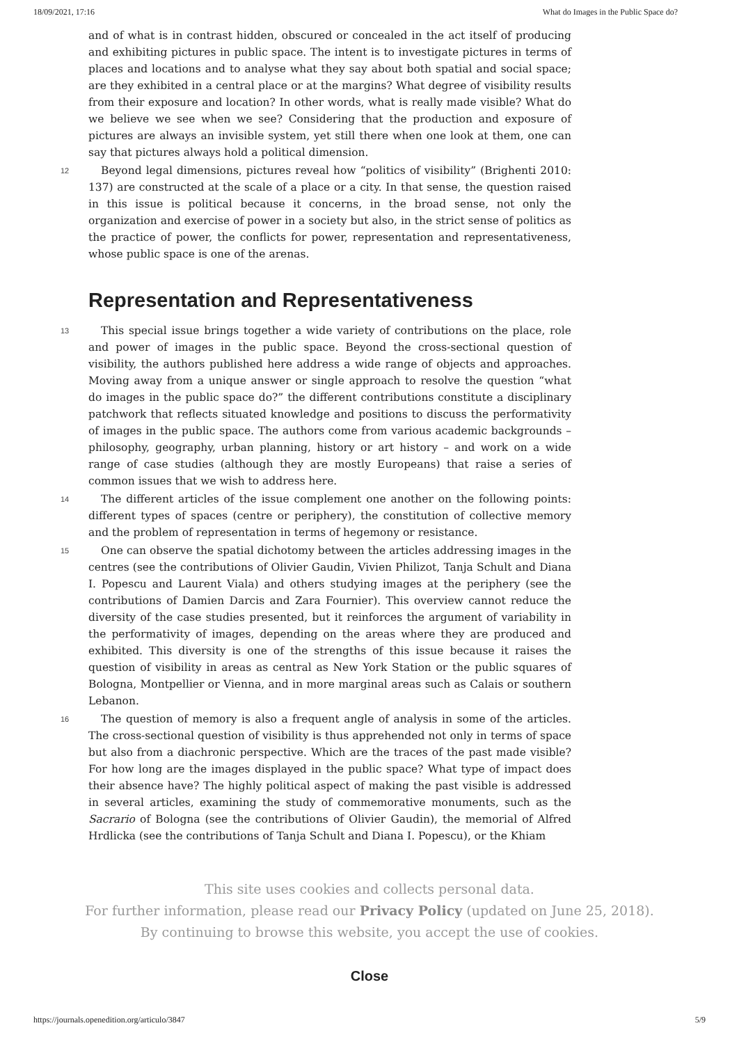18/09/2021, 17:16 What do Images in the Public Space do?
and of what is in contrast hidden, obscured or concealed in the act itself of producing and exhibiting pictures in public space. The intent is to investigate pictures in terms of places and locations and to analyse what they say about both spatial and social space; are they exhibited in a central place or at the margins? What degree of visibility results from their exposure and location? In other words, what is really made visible? What do we believe we see when we see? Considering that the production and exposure of pictures are always an invisible system, yet still there when one look at them, one can say that pictures always hold a political dimension.
12 Beyond legal dimensions, pictures reveal how “politics of visibility” (Brighenti 2010: 137) are constructed at the scale of a place or a city. In that sense, the question raised in this issue is political because it concerns, in the broad sense, not only the organization and exercise of power in a society but also, in the strict sense of politics as the practice of power, the conflicts for power, representation and representativeness, whose public space is one of the arenas.
Representation and Representativeness
13 This special issue brings together a wide variety of contributions on the place, role and power of images in the public space. Beyond the cross-sectional question of visibility, the authors published here address a wide range of objects and approaches. Moving away from a unique answer or single approach to resolve the question “what do images in the public space do?” the different contributions constitute a disciplinary patchwork that reflects situated knowledge and positions to discuss the performativity of images in the public space. The authors come from various academic backgrounds – philosophy, geography, urban planning, history or art history – and work on a wide range of case studies (although they are mostly Europeans) that raise a series of common issues that we wish to address here.
14 The different articles of the issue complement one another on the following points: different types of spaces (centre or periphery), the constitution of collective memory and the problem of representation in terms of hegemony or resistance.
15 One can observe the spatial dichotomy between the articles addressing images in the centres (see the contributions of Olivier Gaudin, Vivien Philizot, Tanja Schult and Diana I. Popescu and Laurent Viala) and others studying images at the periphery (see the contributions of Damien Darcis and Zara Fournier). This overview cannot reduce the diversity of the case studies presented, but it reinforces the argument of variability in the performativity of images, depending on the areas where they are produced and exhibited. This diversity is one of the strengths of this issue because it raises the question of visibility in areas as central as New York Station or the public squares of Bologna, Montpellier or Vienna, and in more marginal areas such as Calais or southern Lebanon.
16 The question of memory is also a frequent angle of analysis in some of the articles. The cross-sectional question of visibility is thus apprehended not only in terms of space but also from a diachronic perspective. Which are the traces of the past made visible? For how long are the images displayed in the public space? What type of impact does their absence have? The highly political aspect of making the past visible is addressed in several articles, examining the study of commemorative monuments, such as the Sacrario of Bologna (see the contributions of Olivier Gaudin), the memorial of Alfred Hrdlicka (see the contributions of Tanja Schult and Diana I. Popescu), or the Khiam
This site uses cookies and collects personal data.
For further information, please read our Privacy Policy (updated on June 25, 2018).
By continuing to browse this website, you accept the use of cookies.
Close
https://journals.openedition.org/articulo/3847 5/9